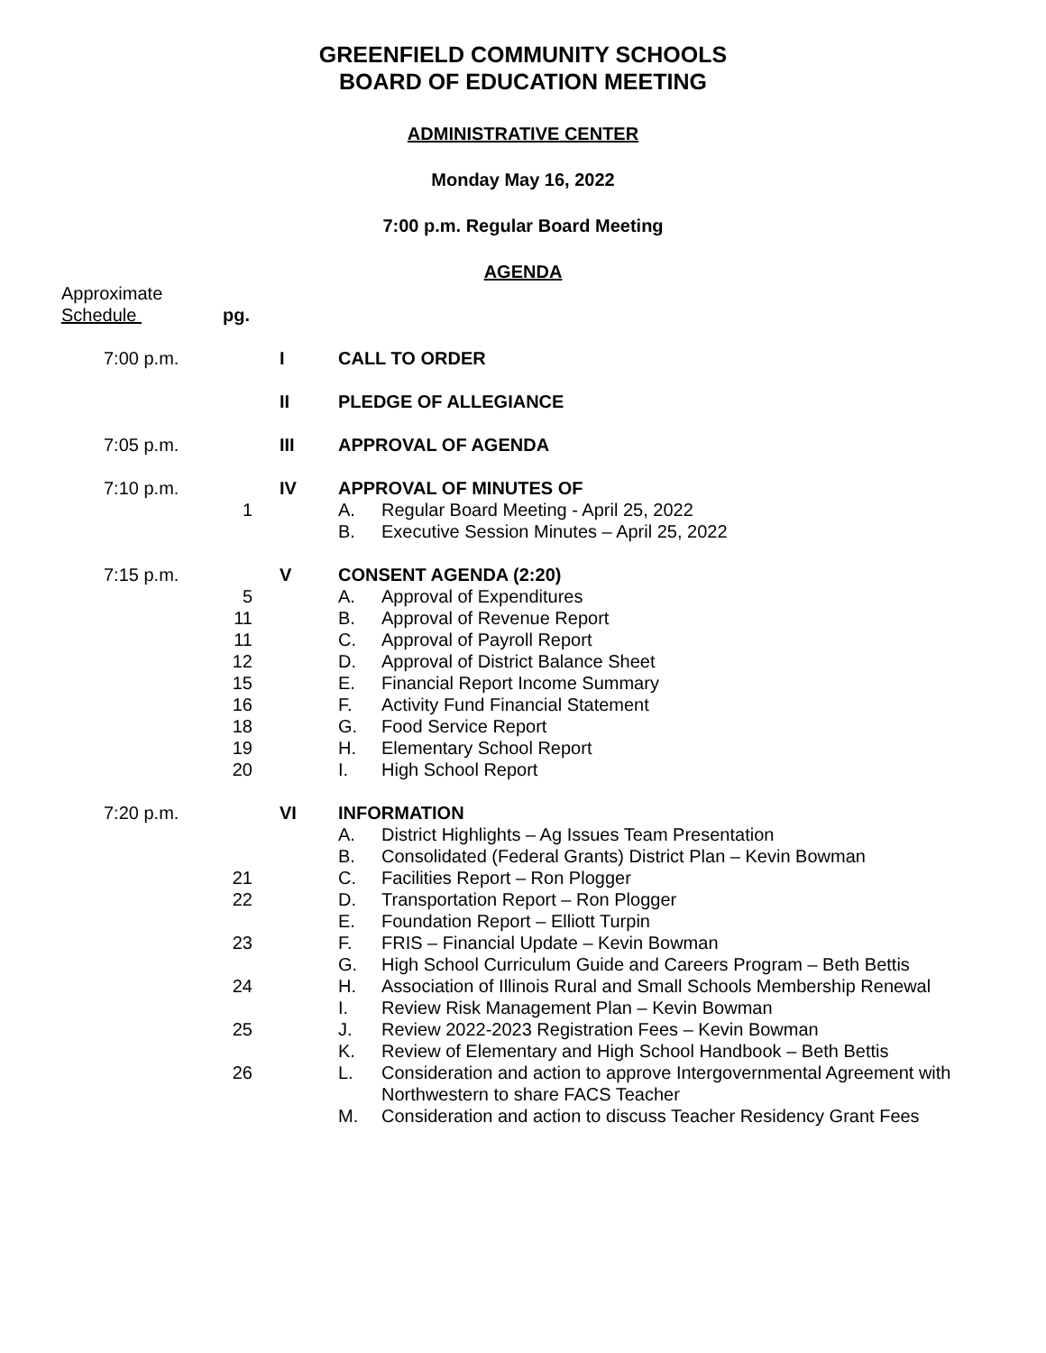GREENFIELD COMMUNITY SCHOOLS
BOARD OF EDUCATION MEETING
ADMINISTRATIVE CENTER
Monday May 16, 2022
7:00 p.m. Regular Board Meeting
AGENDA
Approximate
Schedule pg.
7:00 p.m. I CALL TO ORDER
II PLEDGE OF ALLEGIANCE
7:05 p.m. III APPROVAL OF AGENDA
7:10 p.m. IV APPROVAL OF MINUTES OF
1 A. Regular Board Meeting - April 25, 2022
B. Executive Session Minutes – April 25, 2022
7:15 p.m. V CONSENT AGENDA (2:20)
5 A. Approval of Expenditures
11 B. Approval of Revenue Report
11 C. Approval of Payroll Report
12 D. Approval of District Balance Sheet
15 E. Financial Report Income Summary
16 F. Activity Fund Financial Statement
18 G. Food Service Report
19 H. Elementary School Report
20 I. High School Report
7:20 p.m. VI INFORMATION
A. District Highlights – Ag Issues Team Presentation
B. Consolidated (Federal Grants) District Plan – Kevin Bowman
21 C. Facilities Report – Ron Plogger
22 D. Transportation Report – Ron Plogger
E. Foundation Report – Elliott Turpin
23 F. FRIS – Financial Update – Kevin Bowman
G. High School Curriculum Guide and Careers Program – Beth Bettis
24 H. Association of Illinois Rural and Small Schools Membership Renewal
I. Review Risk Management Plan – Kevin Bowman
25 J. Review 2022-2023 Registration Fees – Kevin Bowman
K. Review of Elementary and High School Handbook – Beth Bettis
26 L. Consideration and action to approve Intergovernmental Agreement with
Northwestern to share FACS Teacher
M. Consideration and action to discuss Teacher Residency Grant Fees